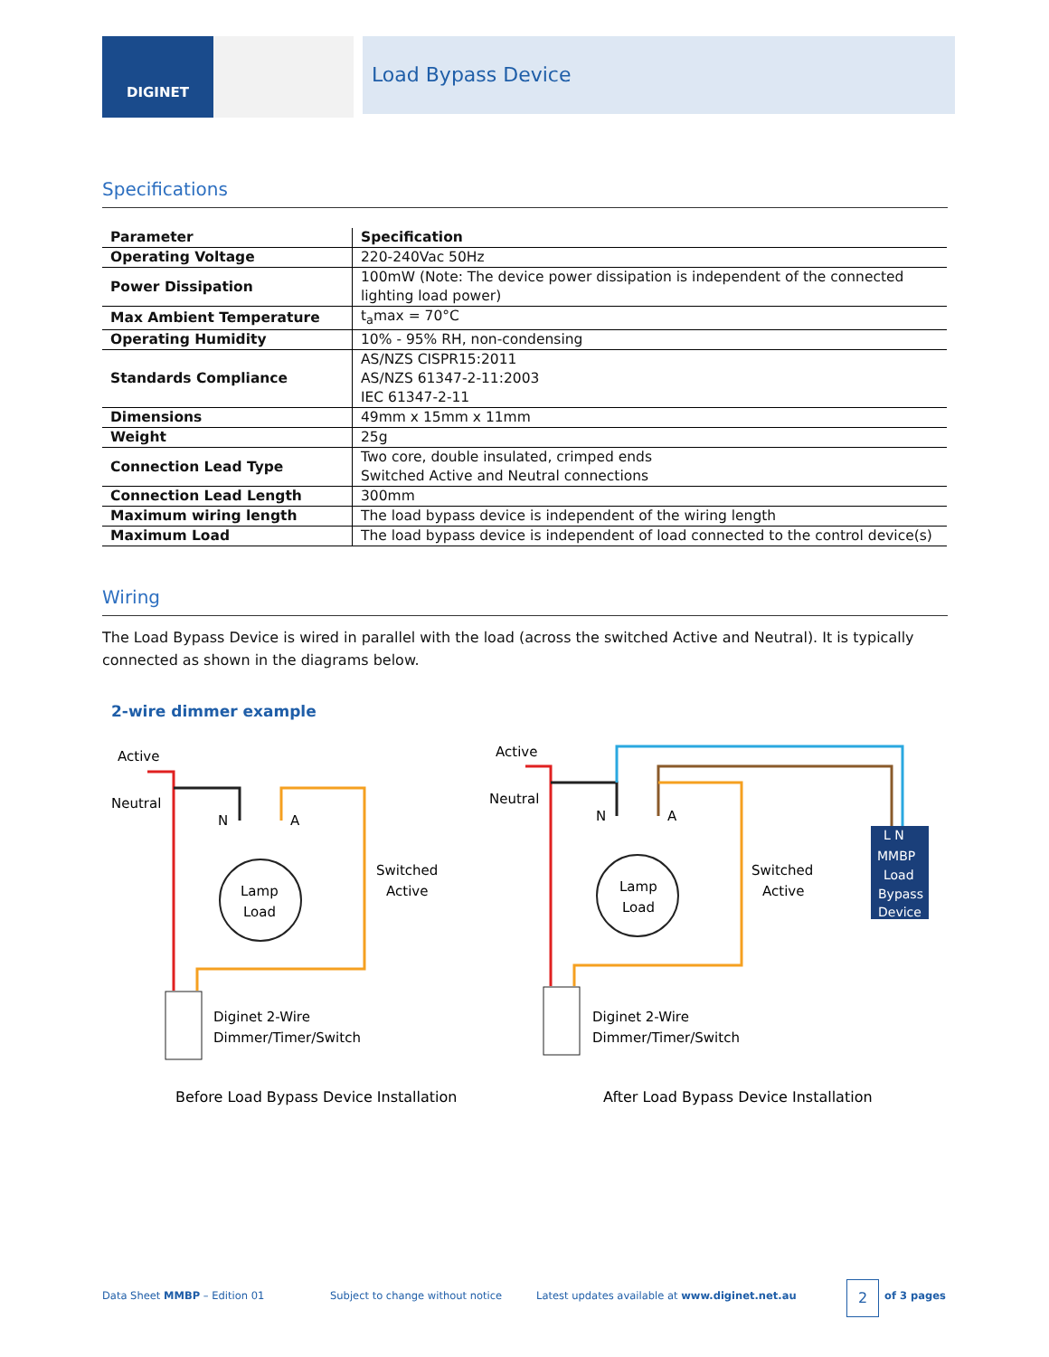DIGINET Load Bypass Device
Specifications
| Parameter | Specification |
| --- | --- |
| Operating Voltage | 220-240Vac 50Hz |
| Power Dissipation | 100mW (Note: The device power dissipation is independent of the connected lighting load power) |
| Max Ambient Temperature | t<sub>a</sub>max = 70°C |
| Operating Humidity | 10% - 95% RH, non-condensing |
| Standards Compliance | AS/NZS CISPR15:2011 AS/NZS 61347-2-11:2003 IEC 61347-2-11 |
| Dimensions | 49mm x 15mm x 11mm |
| Weight | 25g |
| Connection Lead Type | Two core, double insulated, crimped ends Switched Active and Neutral connections |
| Connection Lead Length | 300mm |
| Maximum wiring length | The load bypass device is independent of the wiring length |
| Maximum Load | The load bypass device is independent of load connected to the control device(s) |
Wiring
The Load Bypass Device is wired in parallel with the load (across the switched Active and Neutral). It is typically connected as shown in the diagrams below.
2-wire dimmer example
Active
Neutral
N
A
Lamp
Load
Switched
Active
Diginet 2-Wire
Dimmer/Timer/Switch
Active
Neutral
N
A
Lamp
Load
Switched
Active
L N
MMBP
Load
Bypass
Device
Diginet 2-Wire
Dimmer/Timer/Switch
Before Load Bypass Device Installation
After Load Bypass Device Installation
Data Sheet MMBP – Edition 01
Subject to change without notice
Latest updates available at www.diginet.net.au
2 of 3 pages